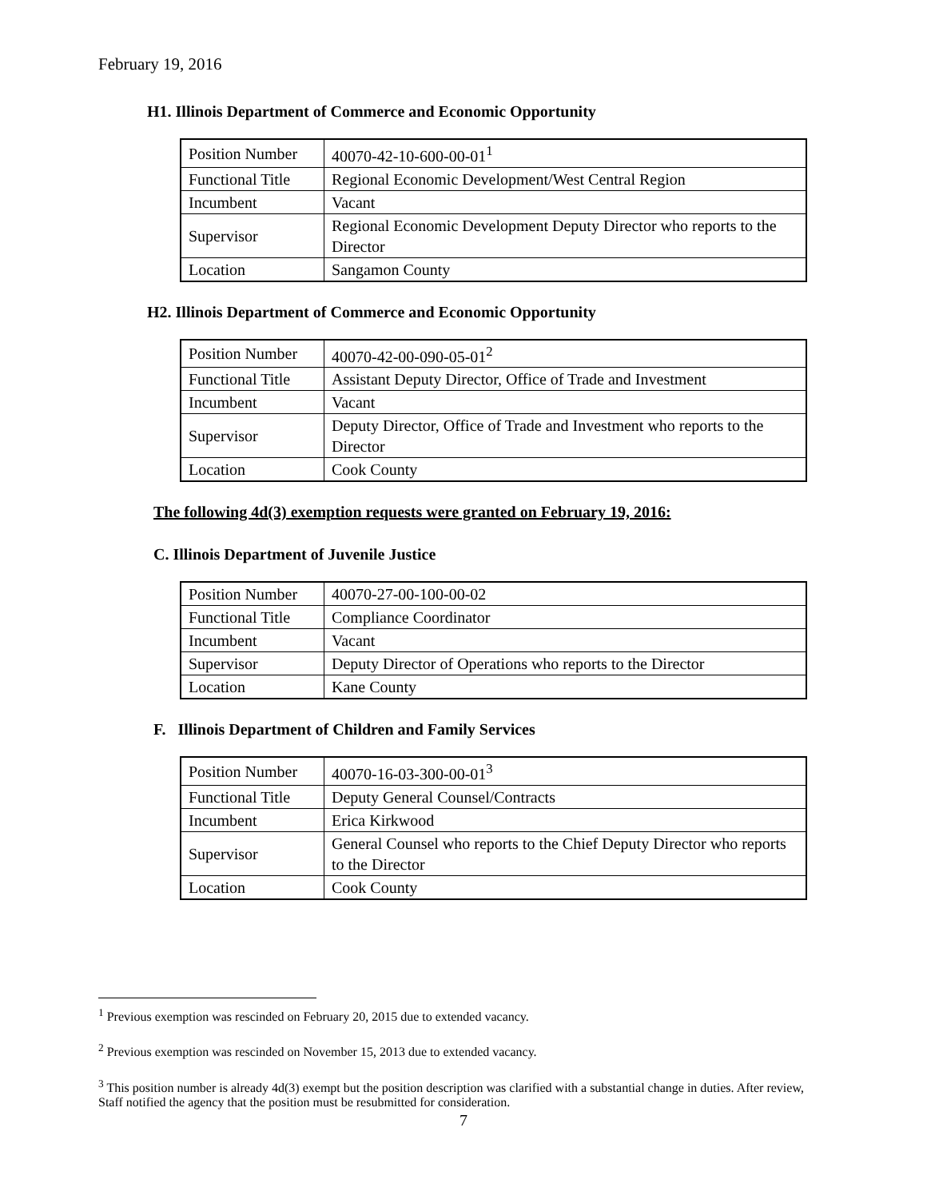February 19, 2016
H1. Illinois Department of Commerce and Economic Opportunity
| Position Number | 40070-42-10-600-00-01<sup>1</sup> |
| Functional Title | Regional Economic Development/West Central Region |
| Incumbent | Vacant |
| Supervisor | Regional Economic Development Deputy Director who reports to the Director |
| Location | Sangamon County |
H2. Illinois Department of Commerce and Economic Opportunity
| Position Number | 40070-42-00-090-05-01<sup>2</sup> |
| Functional Title | Assistant Deputy Director, Office of Trade and Investment |
| Incumbent | Vacant |
| Supervisor | Deputy Director, Office of Trade and Investment who reports to the Director |
| Location | Cook County |
The following 4d(3) exemption requests were granted on February 19, 2016:
C. Illinois Department of Juvenile Justice
| Position Number | 40070-27-00-100-00-02 |
| Functional Title | Compliance Coordinator |
| Incumbent | Vacant |
| Supervisor | Deputy Director of Operations who reports to the Director |
| Location | Kane County |
F. Illinois Department of Children and Family Services
| Position Number | 40070-16-03-300-00-01<sup>3</sup> |
| Functional Title | Deputy General Counsel/Contracts |
| Incumbent | Erica Kirkwood |
| Supervisor | General Counsel who reports to the Chief Deputy Director who reports to the Director |
| Location | Cook County |
<sup>1</sup> Previous exemption was rescinded on February 20, 2015 due to extended vacancy.
<sup>2</sup> Previous exemption was rescinded on November 15, 2013 due to extended vacancy.
<sup>3</sup> This position number is already 4d(3) exempt but the position description was clarified with a substantial change in duties. After review, Staff notified the agency that the position must be resubmitted for consideration.
7